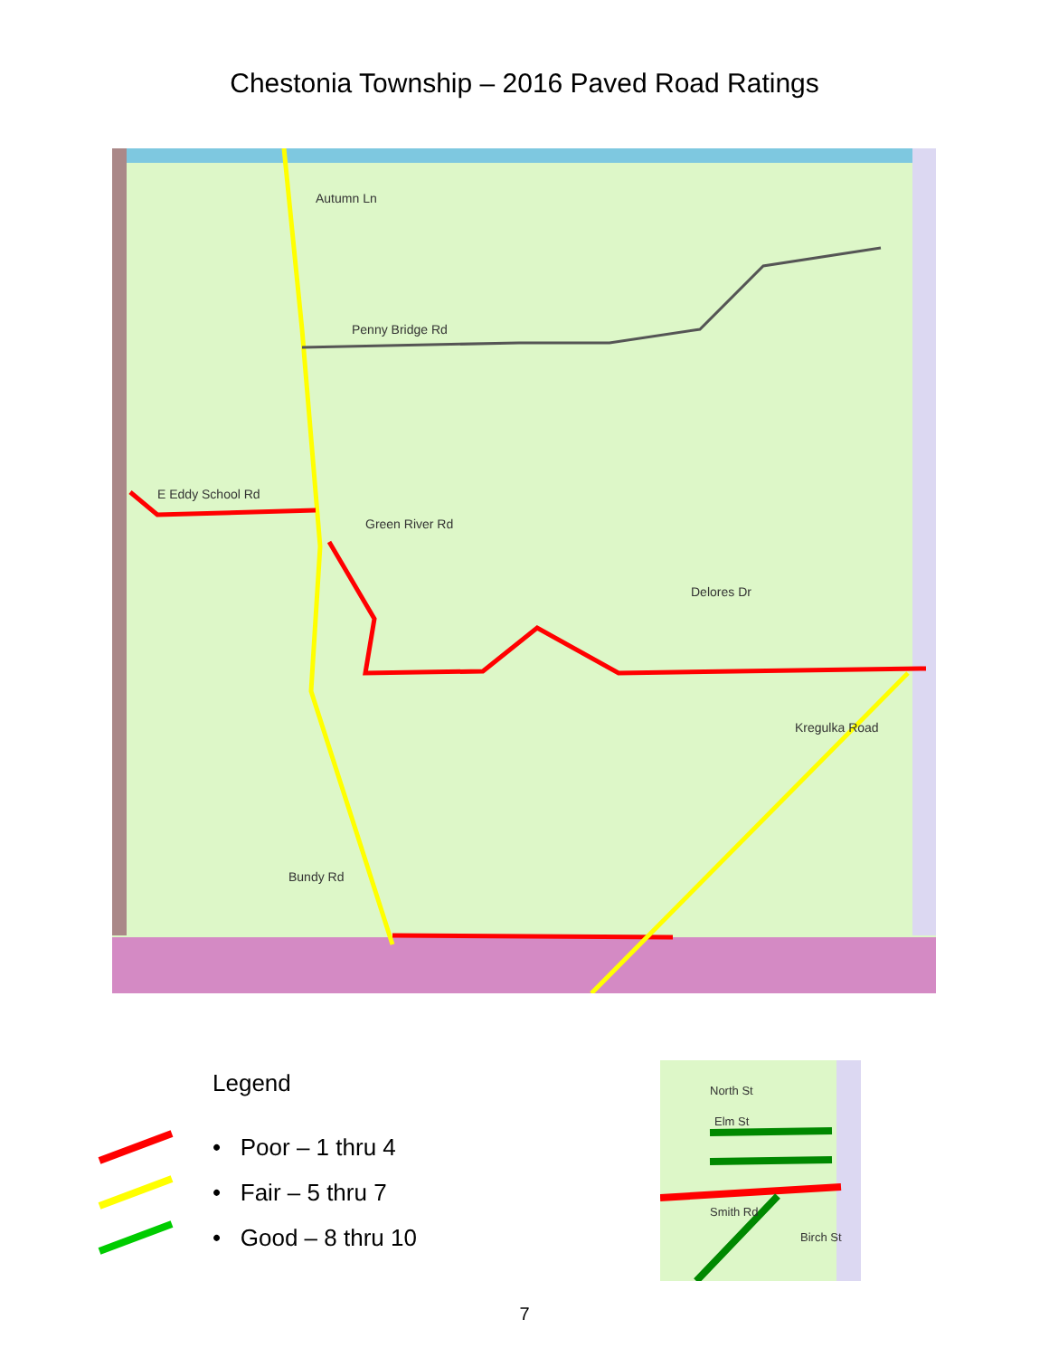Chestonia Township – 2016 Paved Road Ratings
Penny Bridge Rd
E Eddy School Rd
Green River Rd
Bundy Rd
Delores Dr
Kregulka Road
Autumn Ln
Legend
• Poor – 1 thru 4
• Fair – 5 thru 7
• Good – 8 thru 10
North St
Elm St
Smith Rd
Birch St
7